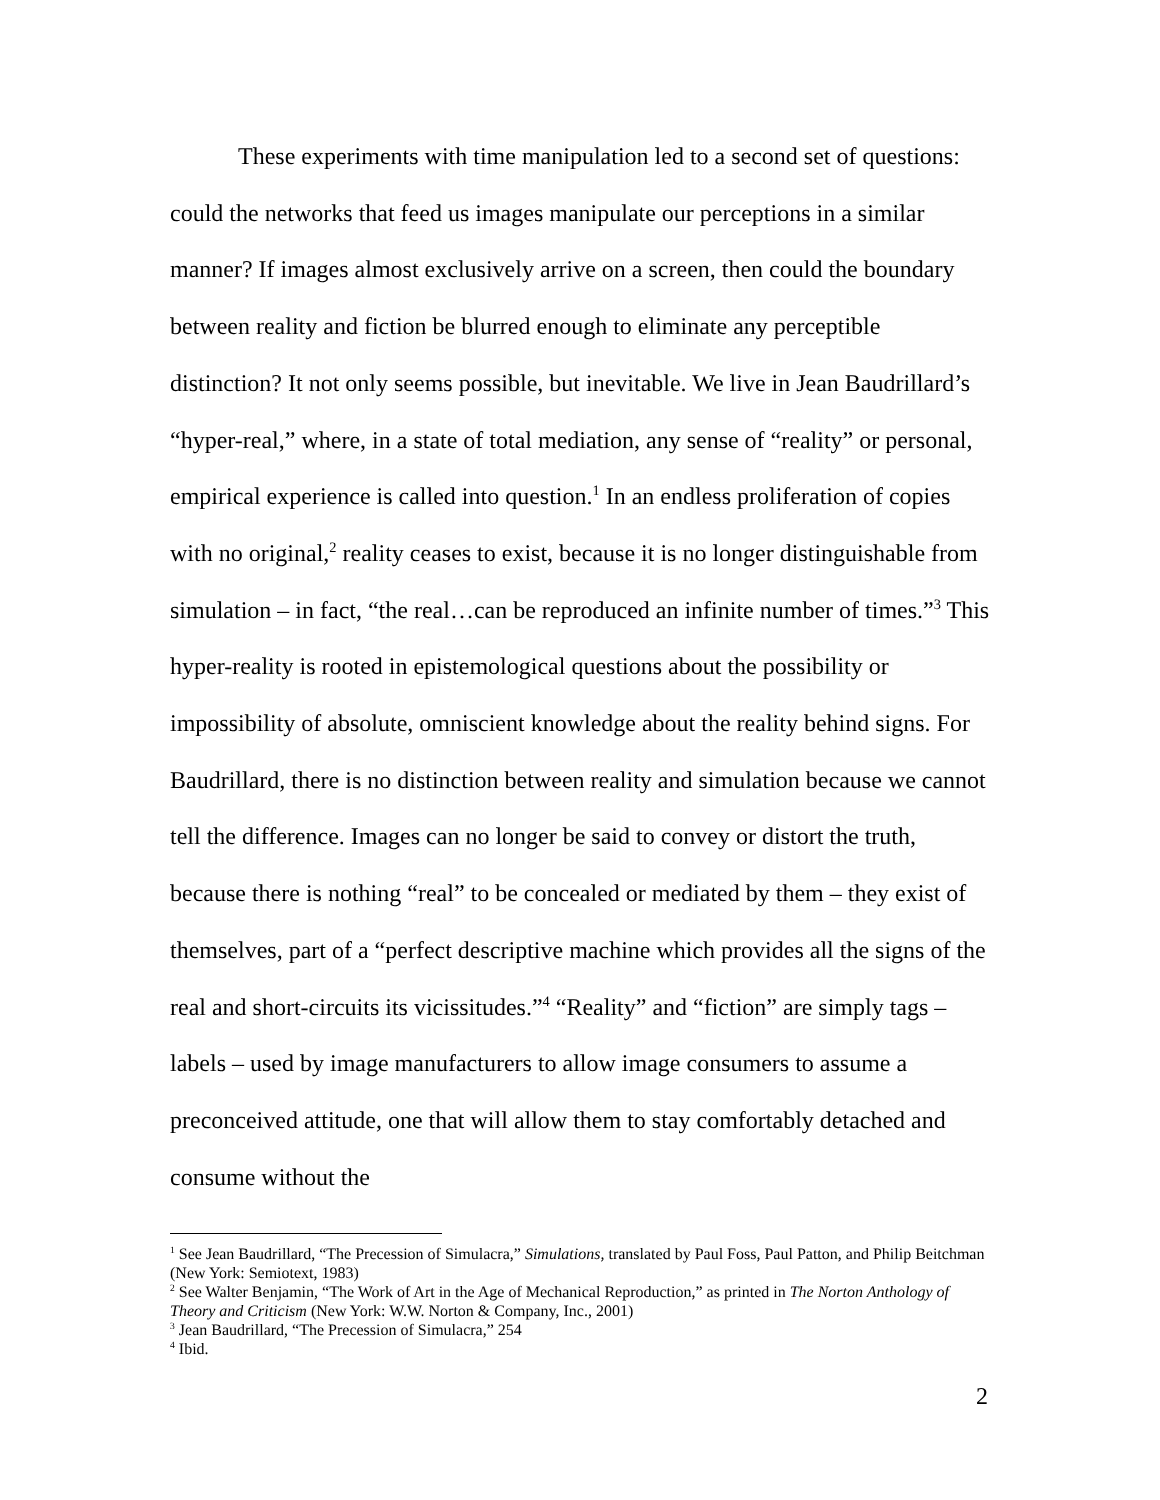These experiments with time manipulation led to a second set of questions: could the networks that feed us images manipulate our perceptions in a similar manner? If images almost exclusively arrive on a screen, then could the boundary between reality and fiction be blurred enough to eliminate any perceptible distinction? It not only seems possible, but inevitable. We live in Jean Baudrillard’s “hyper-real,” where, in a state of total mediation, any sense of “reality” or personal, empirical experience is called into question.<sup>1</sup> In an endless proliferation of copies with no original,<sup>2</sup> reality ceases to exist, because it is no longer distinguishable from simulation – in fact, “the real…can be reproduced an infinite number of times.”<sup>3</sup> This hyper-reality is rooted in epistemological questions about the possibility or impossibility of absolute, omniscient knowledge about the reality behind signs. For Baudrillard, there is no distinction between reality and simulation because we cannot tell the difference. Images can no longer be said to convey or distort the truth, because there is nothing “real” to be concealed or mediated by them – they exist of themselves, part of a “perfect descriptive machine which provides all the signs of the real and short-circuits its vicissitudes.”<sup>4</sup> “Reality” and “fiction” are simply tags – labels – used by image manufacturers to allow image consumers to assume a preconceived attitude, one that will allow them to stay comfortably detached and consume without the
<sup>1</sup> See Jean Baudrillard, “The Precession of Simulacra,” Simulations, translated by Paul Foss, Paul Patton, and Philip Beitchman (New York: Semiotext, 1983)
<sup>2</sup> See Walter Benjamin, “The Work of Art in the Age of Mechanical Reproduction,” as printed in The Norton Anthology of Theory and Criticism (New York: W.W. Norton & Company, Inc., 2001)
<sup>3</sup> Jean Baudrillard, “The Precession of Simulacra,” 254
<sup>4</sup> Ibid.
2